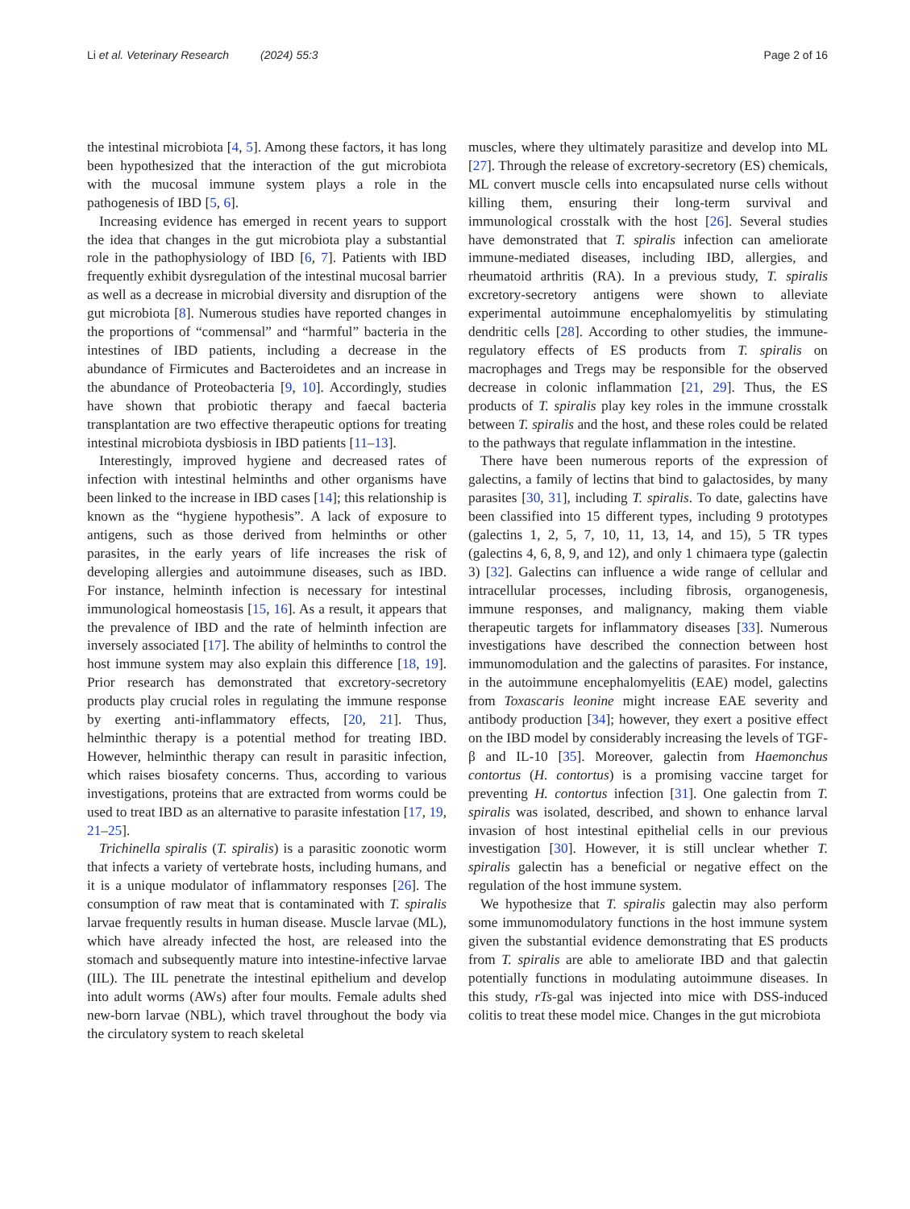Li et al. Veterinary Research (2024) 55:3 Page 2 of 16
the intestinal microbiota [4, 5]. Among these factors, it has long been hypothesized that the interaction of the gut microbiota with the mucosal immune system plays a role in the pathogenesis of IBD [5, 6].
Increasing evidence has emerged in recent years to support the idea that changes in the gut microbiota play a substantial role in the pathophysiology of IBD [6, 7]. Patients with IBD frequently exhibit dysregulation of the intestinal mucosal barrier as well as a decrease in microbial diversity and disruption of the gut microbiota [8]. Numerous studies have reported changes in the proportions of “commensal” and “harmful” bacteria in the intestines of IBD patients, including a decrease in the abundance of Firmicutes and Bacteroidetes and an increase in the abundance of Proteobacteria [9, 10]. Accordingly, studies have shown that probiotic therapy and faecal bacteria transplantation are two effective therapeutic options for treating intestinal microbiota dysbiosis in IBD patients [11–13].
Interestingly, improved hygiene and decreased rates of infection with intestinal helminths and other organisms have been linked to the increase in IBD cases [14]; this relationship is known as the “hygiene hypothesis”. A lack of exposure to antigens, such as those derived from helminths or other parasites, in the early years of life increases the risk of developing allergies and autoimmune diseases, such as IBD. For instance, helminth infection is necessary for intestinal immunological homeostasis [15, 16]. As a result, it appears that the prevalence of IBD and the rate of helminth infection are inversely associated [17]. The ability of helminths to control the host immune system may also explain this difference [18, 19]. Prior research has demonstrated that excretory-secretory products play crucial roles in regulating the immune response by exerting anti-inflammatory effects, [20, 21]. Thus, helminthic therapy is a potential method for treating IBD. However, helminthic therapy can result in parasitic infection, which raises biosafety concerns. Thus, according to various investigations, proteins that are extracted from worms could be used to treat IBD as an alternative to parasite infestation [17, 19, 21–25].
Trichinella spiralis (T. spiralis) is a parasitic zoonotic worm that infects a variety of vertebrate hosts, including humans, and it is a unique modulator of inflammatory responses [26]. The consumption of raw meat that is contaminated with T. spiralis larvae frequently results in human disease. Muscle larvae (ML), which have already infected the host, are released into the stomach and subsequently mature into intestine-infective larvae (IIL). The IIL penetrate the intestinal epithelium and develop into adult worms (AWs) after four moults. Female adults shed new-born larvae (NBL), which travel throughout the body via the circulatory system to reach skeletal
muscles, where they ultimately parasitize and develop into ML [27]. Through the release of excretory-secretory (ES) chemicals, ML convert muscle cells into encapsulated nurse cells without killing them, ensuring their long-term survival and immunological crosstalk with the host [26]. Several studies have demonstrated that T. spiralis infection can ameliorate immune-mediated diseases, including IBD, allergies, and rheumatoid arthritis (RA). In a previous study, T. spiralis excretory-secretory antigens were shown to alleviate experimental autoimmune encephalomyelitis by stimulating dendritic cells [28]. According to other studies, the immune-regulatory effects of ES products from T. spiralis on macrophages and Tregs may be responsible for the observed decrease in colonic inflammation [21, 29]. Thus, the ES products of T. spiralis play key roles in the immune crosstalk between T. spiralis and the host, and these roles could be related to the pathways that regulate inflammation in the intestine.
There have been numerous reports of the expression of galectins, a family of lectins that bind to galactosides, by many parasites [30, 31], including T. spiralis. To date, galectins have been classified into 15 different types, including 9 prototypes (galectins 1, 2, 5, 7, 10, 11, 13, 14, and 15), 5 TR types (galectins 4, 6, 8, 9, and 12), and only 1 chimaera type (galectin 3) [32]. Galectins can influence a wide range of cellular and intracellular processes, including fibrosis, organogenesis, immune responses, and malignancy, making them viable therapeutic targets for inflammatory diseases [33]. Numerous investigations have described the connection between host immunomodulation and the galectins of parasites. For instance, in the autoimmune encephalomyelitis (EAE) model, galectins from Toxascaris leonine might increase EAE severity and antibody production [34]; however, they exert a positive effect on the IBD model by considerably increasing the levels of TGF-β and IL-10 [35]. Moreover, galectin from Haemonchus contortus (H. contortus) is a promising vaccine target for preventing H. contortus infection [31]. One galectin from T. spiralis was isolated, described, and shown to enhance larval invasion of host intestinal epithelial cells in our previous investigation [30]. However, it is still unclear whether T. spiralis galectin has a beneficial or negative effect on the regulation of the host immune system.
We hypothesize that T. spiralis galectin may also perform some immunomodulatory functions in the host immune system given the substantial evidence demonstrating that ES products from T. spiralis are able to ameliorate IBD and that galectin potentially functions in modulating autoimmune diseases. In this study, rTs-gal was injected into mice with DSS-induced colitis to treat these model mice. Changes in the gut microbiota